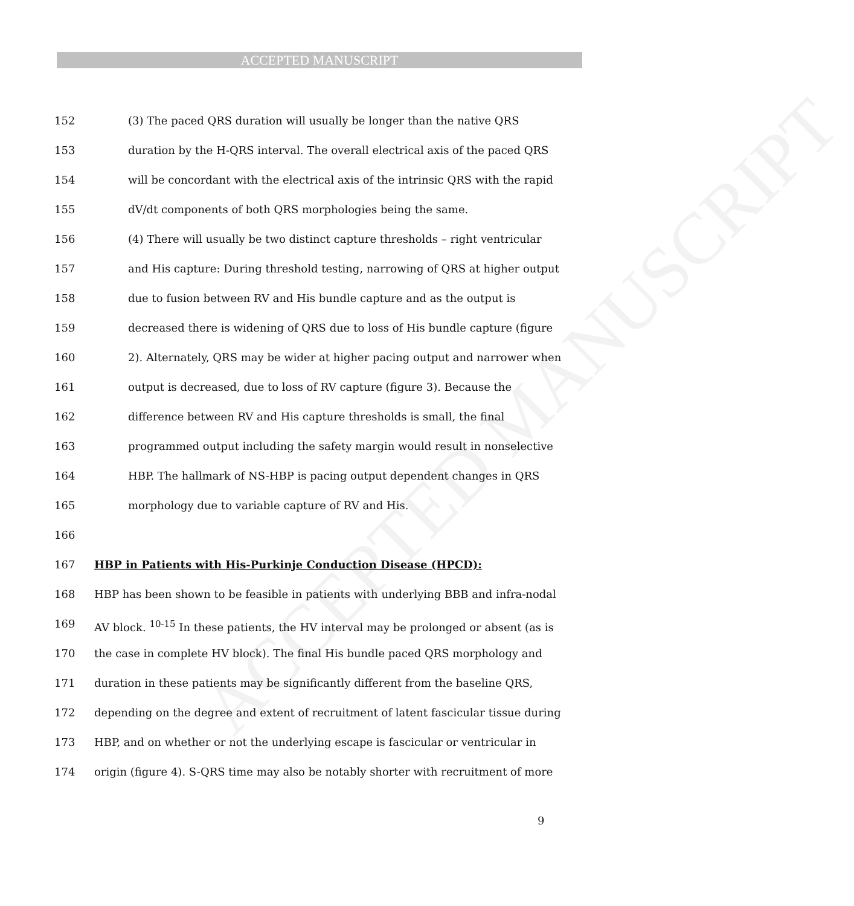ACCEPTED MANUSCRIPT
ACCEPTED MANUSCRIPT
152 (3) The paced QRS duration will usually be longer than the native QRS
153 duration by the H-QRS interval. The overall electrical axis of the paced QRS
154 will be concordant with the electrical axis of the intrinsic QRS with the rapid
155 dV/dt components of both QRS morphologies being the same.
156 (4) There will usually be two distinct capture thresholds – right ventricular
157 and His capture: During threshold testing, narrowing of QRS at higher output
158 due to fusion between RV and His bundle capture and as the output is
159 decreased there is widening of QRS due to loss of His bundle capture (figure
160 2). Alternately, QRS may be wider at higher pacing output and narrower when
161 output is decreased, due to loss of RV capture (figure 3). Because the
162 difference between RV and His capture thresholds is small, the final
163 programmed output including the safety margin would result in nonselective
164 HBP. The hallmark of NS-HBP is pacing output dependent changes in QRS
165 morphology due to variable capture of RV and His.
166
167 HBP in Patients with His-Purkinje Conduction Disease (HPCD):
168 HBP has been shown to be feasible in patients with underlying BBB and infra-nodal
169 AV block. <sup>10-15</sup> In these patients, the HV interval may be prolonged or absent (as is
170 the case in complete HV block). The final His bundle paced QRS morphology and
171 duration in these patients may be significantly different from the baseline QRS,
172 depending on the degree and extent of recruitment of latent fascicular tissue during
173 HBP, and on whether or not the underlying escape is fascicular or ventricular in
174 origin (figure 4). S-QRS time may also be notably shorter with recruitment of more
9